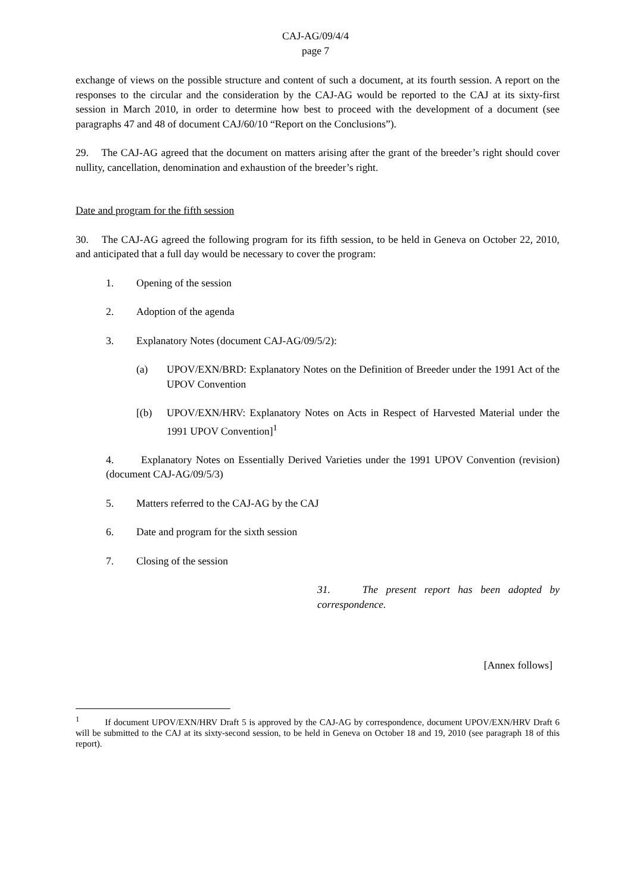CAJ-AG/09/4/4
page 7
exchange of views on the possible structure and content of such a document, at its fourth session. A report on the responses to the circular and the consideration by the CAJ-AG would be reported to the CAJ at its sixty-first session in March 2010, in order to determine how best to proceed with the development of a document (see paragraphs 47 and 48 of document CAJ/60/10 “Report on the Conclusions”).
29. The CAJ-AG agreed that the document on matters arising after the grant of the breeder’s right should cover nullity, cancellation, denomination and exhaustion of the breeder’s right.
Date and program for the fifth session
30. The CAJ-AG agreed the following program for its fifth session, to be held in Geneva on October 22, 2010, and anticipated that a full day would be necessary to cover the program:
1. Opening of the session
2. Adoption of the agenda
3. Explanatory Notes (document CAJ-AG/09/5/2):
(a) UPOV/EXN/BRD: Explanatory Notes on the Definition of Breeder under the 1991 Act of the UPOV Convention
[(b) UPOV/EXN/HRV: Explanatory Notes on Acts in Respect of Harvested Material under the 1991 UPOV Convention]<sup>1</sup>
4. Explanatory Notes on Essentially Derived Varieties under the 1991 UPOV Convention (revision) (document CAJ-AG/09/5/3)
5. Matters referred to the CAJ-AG by the CAJ
6. Date and program for the sixth session
7. Closing of the session
31. The present report has been adopted by correspondence.
[Annex follows]
<sup>1</sup> If document UPOV/EXN/HRV Draft 5 is approved by the CAJ-AG by correspondence, document UPOV/EXN/HRV Draft 6 will be submitted to the CAJ at its sixty-second session, to be held in Geneva on October 18 and 19, 2010 (see paragraph 18 of this report).